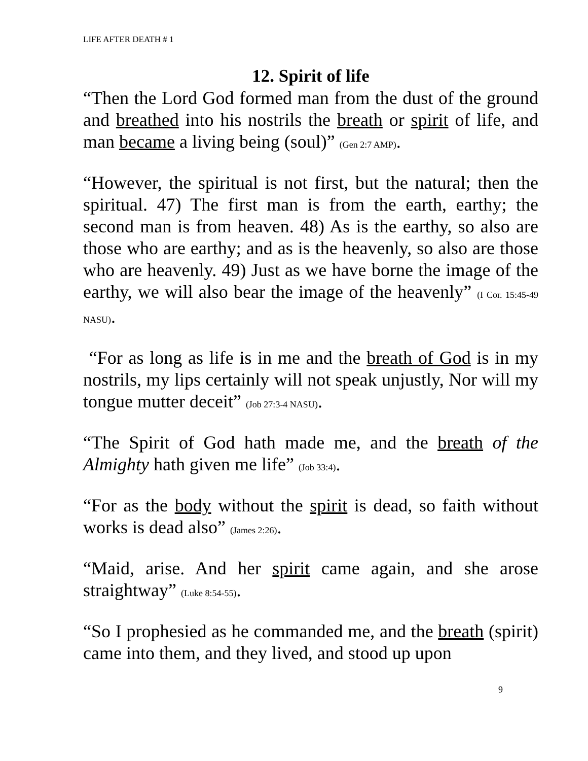LIFE AFTER DEATH # 1
12. Spirit of life
“Then the Lord God formed man from the dust of the ground and breathed into his nostrils the breath or spirit of life, and man became a living being (soul)” (Gen 2:7 AMP).
“However, the spiritual is not first, but the natural; then the spiritual. 47) The first man is from the earth, earthy; the second man is from heaven. 48) As is the earthy, so also are those who are earthy; and as is the heavenly, so also are those who are heavenly. 49) Just as we have borne the image of the earthy, we will also bear the image of the heavenly” (I Cor. 15:45-49 NASU).
“For as long as life is in me and the breath of God is in my nostrils, my lips certainly will not speak unjustly, Nor will my tongue mutter deceit” (Job 27:3-4 NASU).
“The Spirit of God hath made me, and the breath of the Almighty hath given me life” (Job 33:4).
“For as the body without the spirit is dead, so faith without works is dead also” (James 2:26).
“Maid, arise. And her spirit came again, and she arose straightway” (Luke 8:54-55).
“So I prophesied as he commanded me, and the breath (spirit) came into them, and they lived, and stood up upon
9